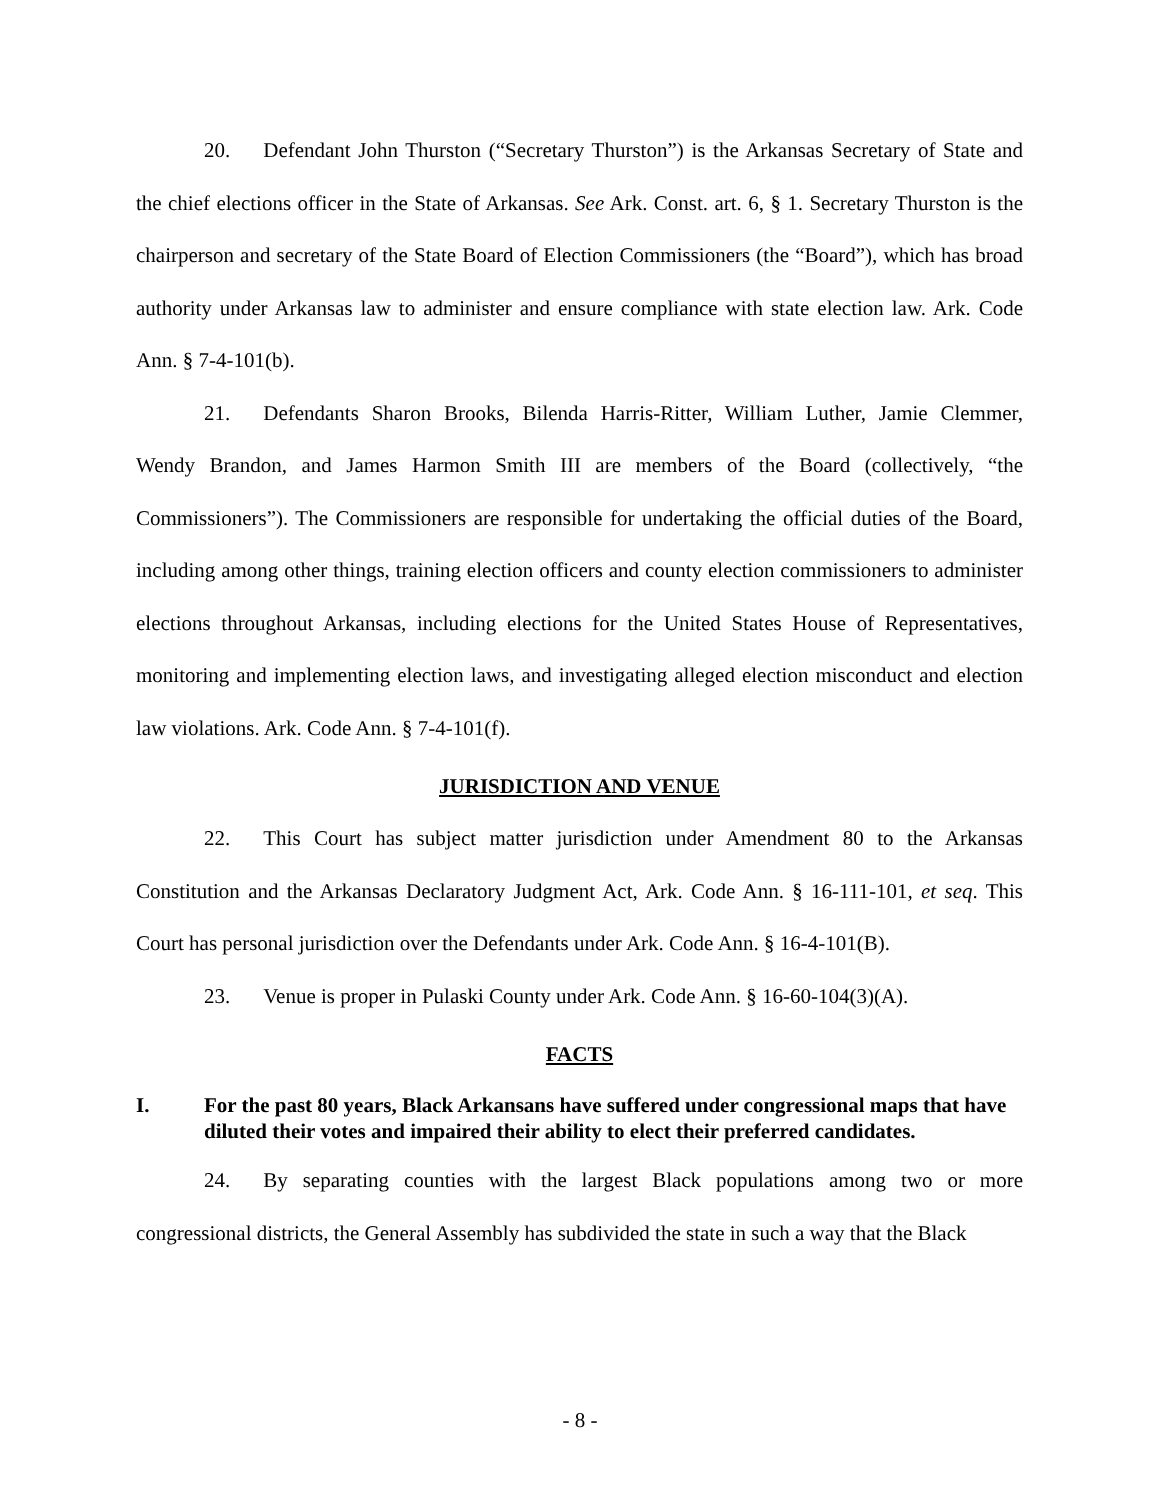20. Defendant John Thurston (“Secretary Thurston”) is the Arkansas Secretary of State and the chief elections officer in the State of Arkansas. See Ark. Const. art. 6, § 1. Secretary Thurston is the chairperson and secretary of the State Board of Election Commissioners (the “Board”), which has broad authority under Arkansas law to administer and ensure compliance with state election law. Ark. Code Ann. § 7-4-101(b).
21. Defendants Sharon Brooks, Bilenda Harris-Ritter, William Luther, Jamie Clemmer, Wendy Brandon, and James Harmon Smith III are members of the Board (collectively, “the Commissioners”). The Commissioners are responsible for undertaking the official duties of the Board, including among other things, training election officers and county election commissioners to administer elections throughout Arkansas, including elections for the United States House of Representatives, monitoring and implementing election laws, and investigating alleged election misconduct and election law violations. Ark. Code Ann. § 7-4-101(f).
JURISDICTION AND VENUE
22. This Court has subject matter jurisdiction under Amendment 80 to the Arkansas Constitution and the Arkansas Declaratory Judgment Act, Ark. Code Ann. § 16-111-101, et seq. This Court has personal jurisdiction over the Defendants under Ark. Code Ann. § 16-4-101(B).
23. Venue is proper in Pulaski County under Ark. Code Ann. § 16-60-104(3)(A).
FACTS
I. For the past 80 years, Black Arkansans have suffered under congressional maps that have diluted their votes and impaired their ability to elect their preferred candidates.
24. By separating counties with the largest Black populations among two or more congressional districts, the General Assembly has subdivided the state in such a way that the Black
- 8 -